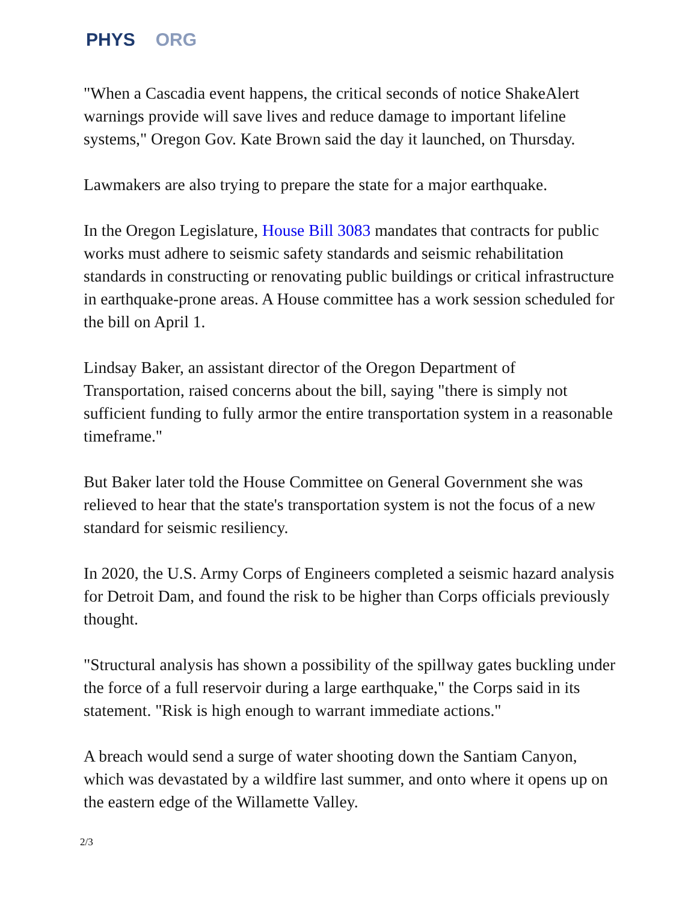PHYS ORG
"When a Cascadia event happens, the critical seconds of notice ShakeAlert warnings provide will save lives and reduce damage to important lifeline systems," Oregon Gov. Kate Brown said the day it launched, on Thursday.
Lawmakers are also trying to prepare the state for a major earthquake.
In the Oregon Legislature, House Bill 3083 mandates that contracts for public works must adhere to seismic safety standards and seismic rehabilitation standards in constructing or renovating public buildings or critical infrastructure in earthquake-prone areas. A House committee has a work session scheduled for the bill on April 1.
Lindsay Baker, an assistant director of the Oregon Department of Transportation, raised concerns about the bill, saying "there is simply not sufficient funding to fully armor the entire transportation system in a reasonable timeframe."
But Baker later told the House Committee on General Government she was relieved to hear that the state's transportation system is not the focus of a new standard for seismic resiliency.
In 2020, the U.S. Army Corps of Engineers completed a seismic hazard analysis for Detroit Dam, and found the risk to be higher than Corps officials previously thought.
"Structural analysis has shown a possibility of the spillway gates buckling under the force of a full reservoir during a large earthquake," the Corps said in its statement. "Risk is high enough to warrant immediate actions."
A breach would send a surge of water shooting down the Santiam Canyon, which was devastated by a wildfire last summer, and onto where it opens up on the eastern edge of the Willamette Valley.
2/3